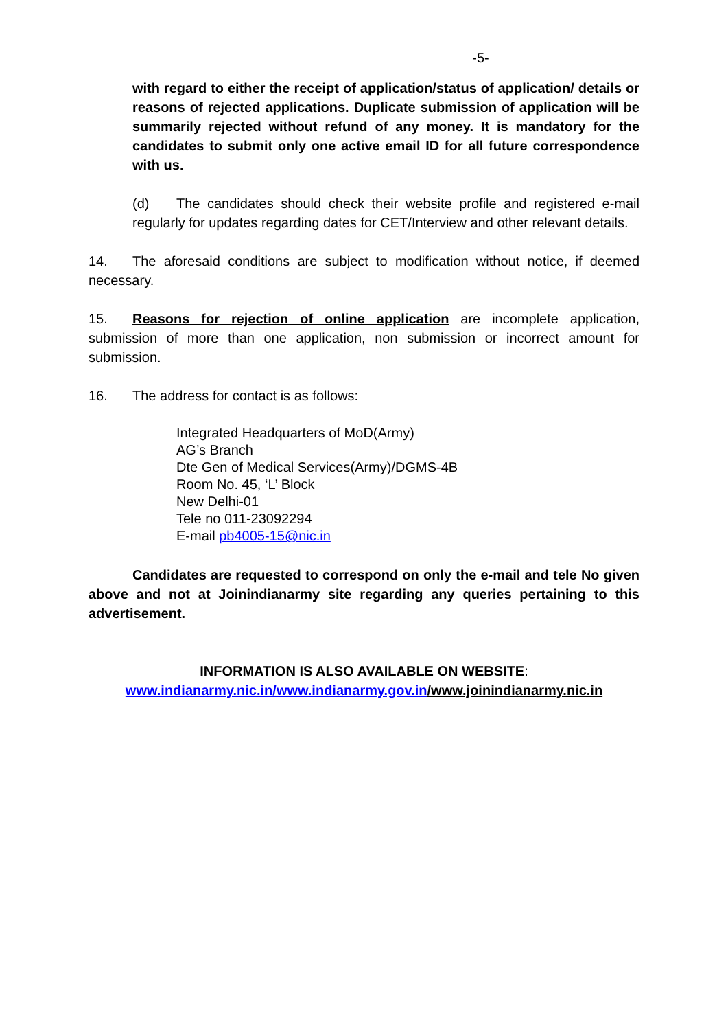-5-
with regard to either the receipt of application/status of application/ details or reasons of rejected applications. Duplicate submission of application will be summarily rejected without refund of any money. It is mandatory for the candidates to submit only one active email ID for all future correspondence with us.
(d) The candidates should check their website profile and registered e-mail regularly for updates regarding dates for CET/Interview and other relevant details.
14. The aforesaid conditions are subject to modification without notice, if deemed necessary.
15. Reasons for rejection of online application are incomplete application, submission of more than one application, non submission or incorrect amount for submission.
16. The address for contact is as follows:
Integrated Headquarters of MoD(Army)
AG’s Branch
Dte Gen of Medical Services(Army)/DGMS-4B
Room No. 45, ‘L’ Block
New Delhi-01
Tele no 011-23092294
E-mail pb4005-15@nic.in
Candidates are requested to correspond on only the e-mail and tele No given above and not at Joinindianarmy site regarding any queries pertaining to this advertisement.
INFORMATION IS ALSO AVAILABLE ON WEBSITE:
www.indianarmy.nic.in/www.indianarmy.gov.in/www.joinindianarmy.nic.in